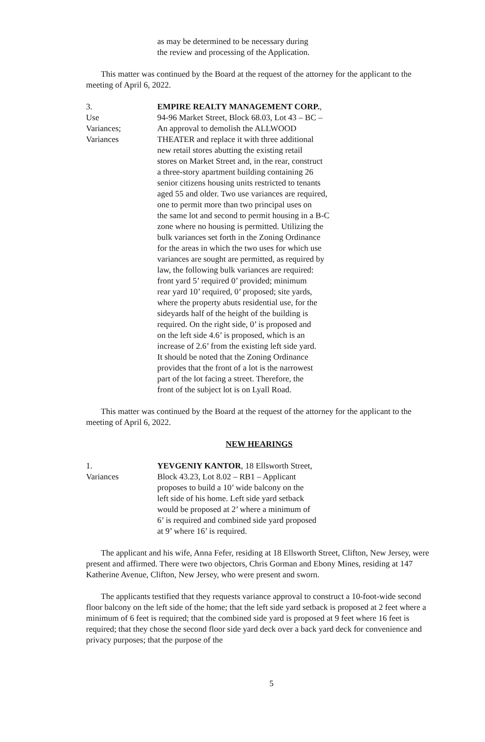as may be determined to be necessary during
the review and processing of the Application.
This matter was continued by the Board at the request of the attorney for the applicant to the meeting of April 6, 2022.
3.
Use
Variances;
Variances
EMPIRE REALTY MANAGEMENT CORP.,
94-96 Market Street, Block 68.03, Lot 43 – BC –
An approval to demolish the ALLWOOD
THEATER and replace it with three additional
new retail stores abutting the existing retail
stores on Market Street and, in the rear, construct
a three-story apartment building containing 26
senior citizens housing units restricted to tenants
aged 55 and older. Two use variances are required,
one to permit more than two principal uses on
the same lot and second to permit housing in a B-C
zone where no housing is permitted. Utilizing the
bulk variances set forth in the Zoning Ordinance
for the areas in which the two uses for which use
variances are sought are permitted, as required by
law, the following bulk variances are required:
front yard 5’ required 0’ provided; minimum
rear yard 10’ required, 0’ proposed; site yards,
where the property abuts residential use, for the
sideyards half of the height of the building is
required. On the right side, 0’ is proposed and
on the left side 4.6’ is proposed, which is an
increase of 2.6’ from the existing left side yard.
It should be noted that the Zoning Ordinance
provides that the front of a lot is the narrowest
part of the lot facing a street. Therefore, the
front of the subject lot is on Lyall Road.
This matter was continued by the Board at the request of the attorney for the applicant to the meeting of April 6, 2022.
NEW HEARINGS
1.
Variances
YEVGENIY KANTOR, 18 Ellsworth Street,
Block 43.23, Lot 8.02 – RB1 – Applicant
proposes to build a 10’ wide balcony on the
left side of his home. Left side yard setback
would be proposed at 2’ where a minimum of
6’ is required and combined side yard proposed
at 9’ where 16’ is required.
The applicant and his wife, Anna Fefer, residing at 18 Ellsworth Street, Clifton, New Jersey, were present and affirmed. There were two objectors, Chris Gorman and Ebony Mines, residing at 147 Katherine Avenue, Clifton, New Jersey, who were present and sworn.
The applicants testified that they requests variance approval to construct a 10-foot-wide second floor balcony on the left side of the home; that the left side yard setback is proposed at 2 feet where a minimum of 6 feet is required; that the combined side yard is proposed at 9 feet where 16 feet is required; that they chose the second floor side yard deck over a back yard deck for convenience and privacy purposes; that the purpose of the
5